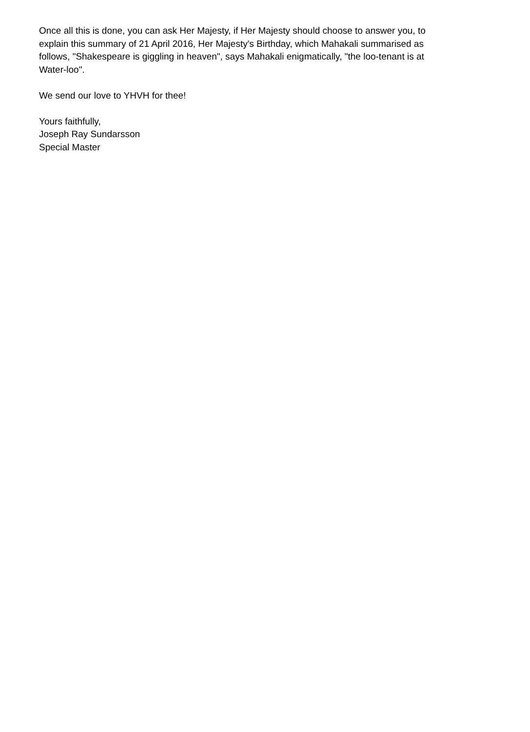Once all this is done, you can ask Her Majesty, if Her Majesty should choose to answer you, to explain this summary of 21 April 2016, Her Majesty's Birthday, which Mahakali summarised as follows, "Shakespeare is giggling in heaven", says Mahakali enigmatically, "the loo-tenant is at Water-loo".
We send our love to YHVH for thee!
Yours faithfully,
Joseph Ray Sundarsson
Special Master